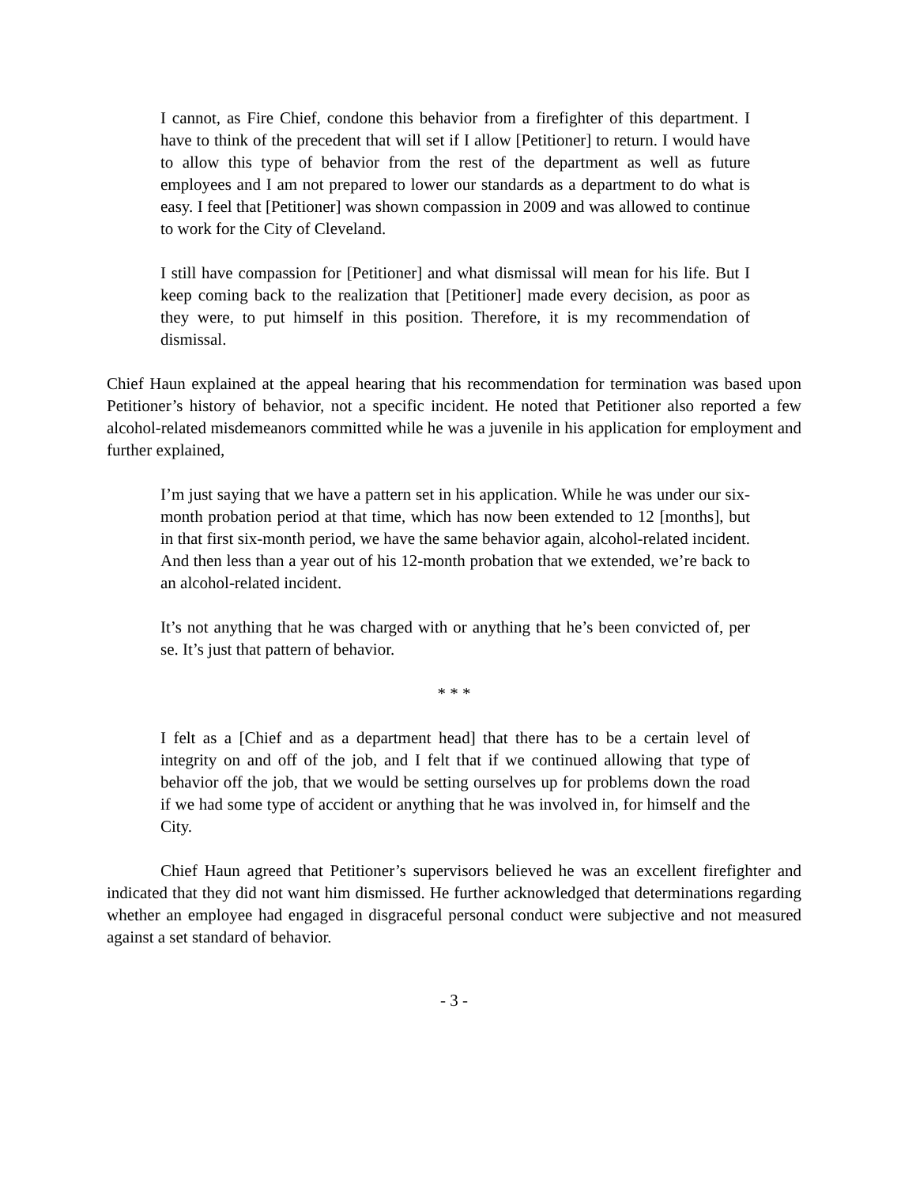I cannot, as Fire Chief, condone this behavior from a firefighter of this department. I have to think of the precedent that will set if I allow [Petitioner] to return. I would have to allow this type of behavior from the rest of the department as well as future employees and I am not prepared to lower our standards as a department to do what is easy. I feel that [Petitioner] was shown compassion in 2009 and was allowed to continue to work for the City of Cleveland.
I still have compassion for [Petitioner] and what dismissal will mean for his life. But I keep coming back to the realization that [Petitioner] made every decision, as poor as they were, to put himself in this position. Therefore, it is my recommendation of dismissal.
Chief Haun explained at the appeal hearing that his recommendation for termination was based upon Petitioner’s history of behavior, not a specific incident. He noted that Petitioner also reported a few alcohol-related misdemeanors committed while he was a juvenile in his application for employment and further explained,
I’m just saying that we have a pattern set in his application. While he was under our six-month probation period at that time, which has now been extended to 12 [months], but in that first six-month period, we have the same behavior again, alcohol-related incident. And then less than a year out of his 12-month probation that we extended, we’re back to an alcohol-related incident.
It’s not anything that he was charged with or anything that he’s been convicted of, per se. It’s just that pattern of behavior.
* * *
I felt as a [Chief and as a department head] that there has to be a certain level of integrity on and off of the job, and I felt that if we continued allowing that type of behavior off the job, that we would be setting ourselves up for problems down the road if we had some type of accident or anything that he was involved in, for himself and the City.
Chief Haun agreed that Petitioner’s supervisors believed he was an excellent firefighter and indicated that they did not want him dismissed. He further acknowledged that determinations regarding whether an employee had engaged in disgraceful personal conduct were subjective and not measured against a set standard of behavior.
- 3 -